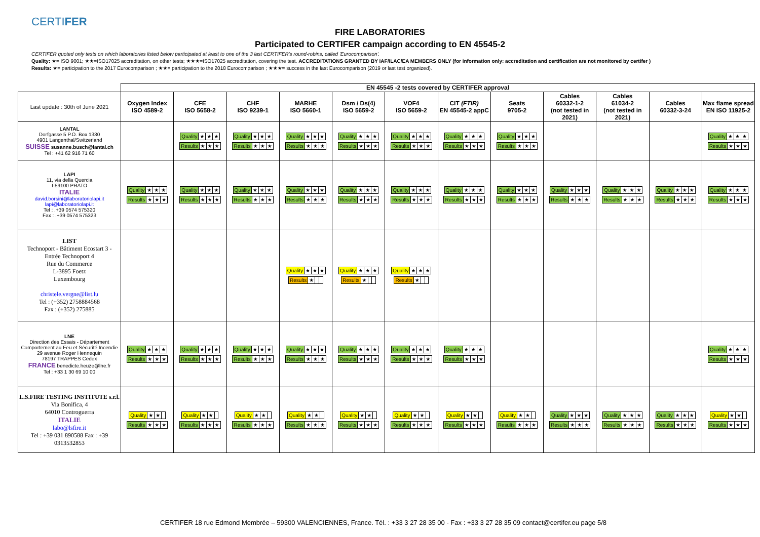CERTIFER
FIRE LABORATORIES
Participated to CERTIFER campaign according to EN 45545-2
CERTIFER quoted only tests on which laboratories listed below participated at least to one of the 3 last CERTIFER's round-robins, called 'Eurocomparison'.
Quality: ★= ISO 9001; ★★=ISO17025 accreditation, on other tests; ★★★=ISO17025 accreditation, covering the test. ACCREDITATIONS GRANTED BY IAF/ILAC/EA MEMBERS ONLY (for information only: accreditation and certification are not monitored by certifer )
Results: ★= participation to the 2017 Eurocomparison ; ★★= participation to the 2018 Eurocomparison ; ★★★= success in the last Eurocomparison (2019 or last test organized).
| | EN 45545 -2 tests covered by CERTIFER approval | | | | | | | | | | | |
| Last update : 30th of June 2021 | Oxygen Index ISO 4589-2 | CFE ISO 5658-2 | CHF ISO 9239-1 | MARHE ISO 5660-1 | Dsm / Ds(4) ISO 5659-2 | VOF4 ISO 5659-2 | CIT (FTIR) EN 45545-2 appC | Seats 9705-2 | Cables 60332-1-2 (not tested in 2021) | Cables 61034-2 (not tested in 2021) | Cables 60332-3-24 | Max flame spread EN ISO 11925-2 |
| LANTAL Dorfgasse 5 P.O. Box 1330 4901 Langenthal/Switzerland SUISSE susanne.busch@lantal.ch Tel : +41 62 916 71 60 | | Quality ★ ★ ★ Results ★ ★ ★ | Quality ★ ★ ★ Results ★ ★ ★ | Quality ★ ★ ★ Results ★ ★ ★ | Quality ★ ★ ★ Results ★ ★ ★ | Quality ★ ★ ★ Results ★ ★ ★ | Quality ★ ★ ★ Results ★ ★ ★ | Quality ★ ★ ★ Results ★ ★ ★ | | | | Quality ★ ★ ★ Results ★ ★ ★ |
| LAPI 11, via della Quercia I-59100 PRATO ITALIE david.borsini@laboratoriolapi.it lapi@laboratoriolapi.it Tel : .+39 0574 575320 Fax : .+39 0574 575323 | Quality ★ ★ ★ Results ★ ★ ★ | Quality ★ ★ ★ Results ★ ★ ★ | Quality ★ ★ ★ Results ★ ★ ★ | Quality ★ ★ ★ Results ★ ★ ★ | Quality ★ ★ ★ Results ★ ★ ★ | Quality ★ ★ ★ Results ★ ★ ★ | Quality ★ ★ ★ Results ★ ★ ★ | Quality ★ ★ ★ Results ★ ★ ★ | Quality ★ ★ ★ Results ★ ★ ★ | Quality ★ ★ ★ Results ★ ★ ★ | Quality ★ ★ ★ Results ★ ★ ★ | Quality ★ ★ ★ Results ★ ★ ★ |
| LIST Technoport - Bâtiment Ecostart 3 - Entrée Technoport 4 Rue du Commerce L-3895 Foetz Luxembourg christele.vergne@list.lu Tel : (+352) 2758884568 Fax : (+352) 275885 | | | | Quality ★ ★ ★ Results ★ | Quality ★ ★ ★ Results ★ | Quality ★ ★ ★ Results ★ | | | | | | |
| LNE Direction des Essais - Département Comportement au Feu et Sécurité Incendie 29 avenue Roger Hennequin 78197 TRAPPES Cedex FRANCE benedicte.heuze@lne.fr Tel : +33 1 30 69 10 00 | Quality ★ ★ ★ Results ★ ★ ★ | Quality ★ ★ ★ Results ★ ★ ★ | Quality ★ ★ ★ Results ★ ★ ★ | Quality ★ ★ ★ Results ★ ★ ★ | Quality ★ ★ ★ Results ★ ★ ★ | Quality ★ ★ ★ Results ★ ★ ★ | Quality ★ ★ ★ Results ★ ★ ★ | | | | | Quality ★ ★ ★ Results ★ ★ ★ |
| L.S.FIRE TESTING INSTITUTE s.r.l. Via Bonifica, 4 64010 Controguerra ITALIE labo@lsfire.it Tel : +39 031 890588 Fax : +39 0313532853 | Quality ★ ★ Results ★ ★ ★ | Quality ★ ★ Results ★ ★ ★ | Quality ★ ★ Results ★ ★ ★ | Quality ★ ★ Results ★ ★ ★ | Quality ★ ★ Results ★ ★ ★ | Quality ★ ★ Results ★ ★ ★ | Quality ★ ★ Results ★ ★ ★ | Quality ★ ★ Results ★ ★ ★ | Quality ★ ★ ★ Results ★ ★ ★ | Quality ★ ★ ★ Results ★ ★ ★ | Quality ★ ★ ★ Results ★ ★ ★ | Quality ★ ★ Results ★ ★ ★ |
CERTIFER 18 rue Edmond Membrée – 59300 VALENCIENNES, France. Tél. : +33 3 27 28 35 00 - Fax : +33 3 27 28 35 09 contact@certifer.eu page 5/8